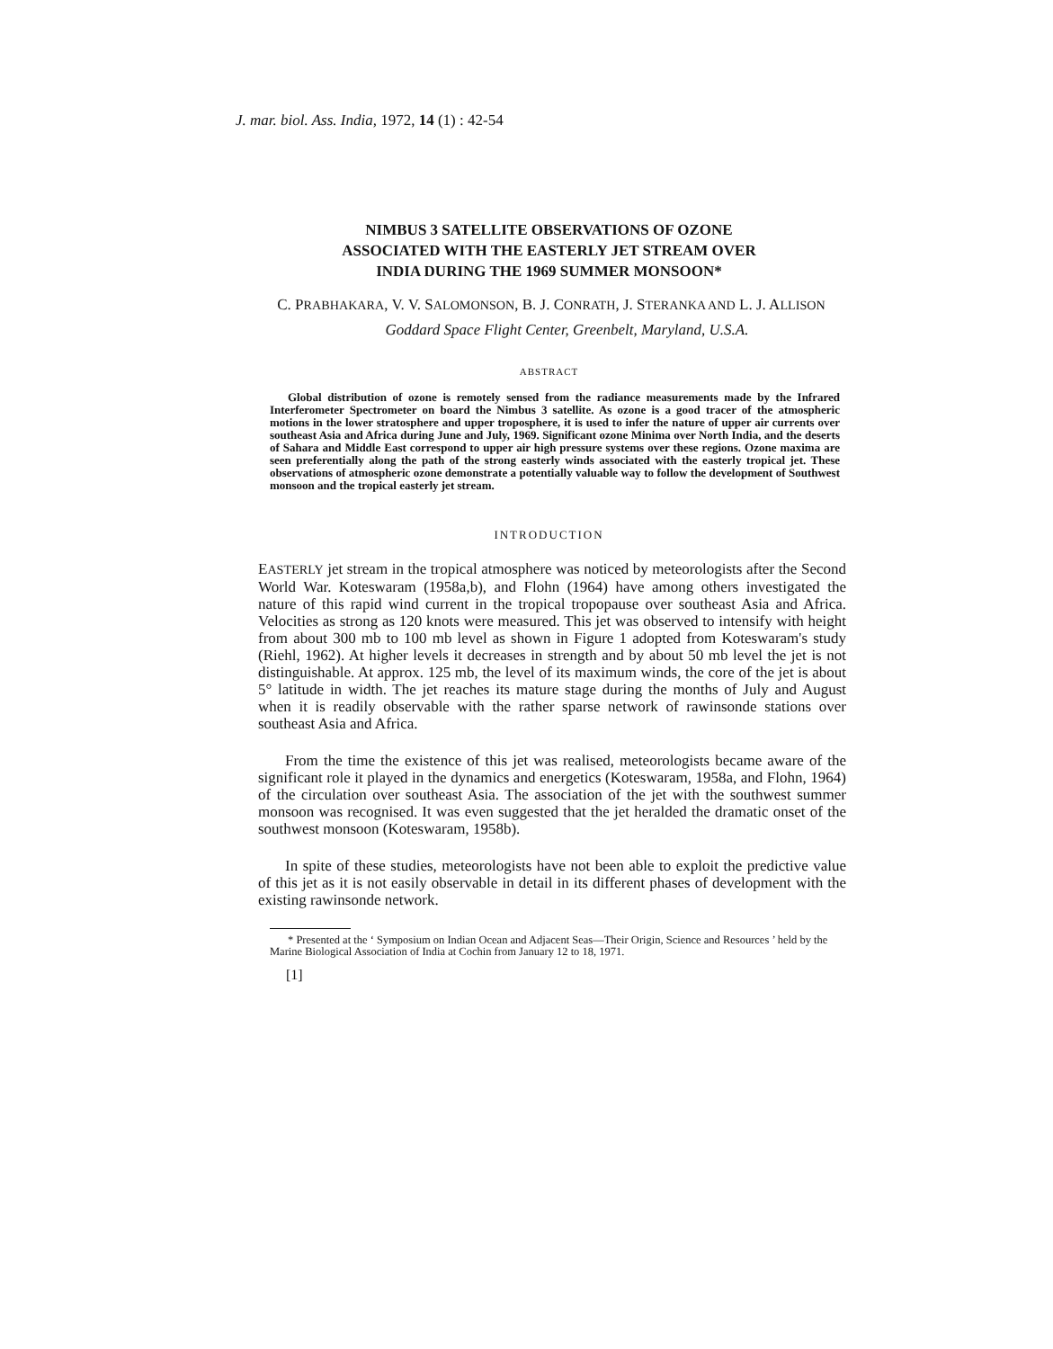J. mar. biol. Ass. India, 1972, 14 (1) : 42-54
NIMBUS 3 SATELLITE OBSERVATIONS OF OZONE
ASSOCIATED WITH THE EASTERLY JET STREAM OVER
INDIA DURING THE 1969 SUMMER MONSOON*
C. PRABHAKARA, V. V. SALOMONSON, B. J. CONRATH, J. STERANKA AND L. J. ALLISON
Goddard Space Flight Center, Greenbelt, Maryland, U.S.A.
ABSTRACT
Global distribution of ozone is remotely sensed from the radiance measurements made by the Infrared Interferometer Spectrometer on board the Nimbus 3 satellite. As ozone is a good tracer of the atmospheric motions in the lower stratosphere and upper troposphere, it is used to infer the nature of upper air currents over southeast Asia and Africa during June and July, 1969. Significant ozone Minima over North India, and the deserts of Sahara and Middle East correspond to upper air high pressure systems over these regions. Ozone maxima are seen preferentially along the path of the strong easterly winds associated with the easterly tropical jet. These observations of atmospheric ozone demonstrate a potentially valuable way to follow the development of Southwest monsoon and the tropical easterly jet stream.
INTRODUCTION
EASTERLY jet stream in the tropical atmosphere was noticed by meteorologists after the Second World War. Koteswaram (1958a,b), and Flohn (1964) have among others investigated the nature of this rapid wind current in the tropical tropopause over southeast Asia and Africa. Velocities as strong as 120 knots were measured. This jet was observed to intensify with height from about 300 mb to 100 mb level as shown in Figure 1 adopted from Koteswaram's study (Riehl, 1962). At higher levels it decreases in strength and by about 50 mb level the jet is not distinguishable. At approx. 125 mb, the level of its maximum winds, the core of the jet is about 5° latitude in width. The jet reaches its mature stage during the months of July and August when it is readily observable with the rather sparse network of rawinsonde stations over southeast Asia and Africa.
From the time the existence of this jet was realised, meteorologists became aware of the significant role it played in the dynamics and energetics (Koteswaram, 1958a, and Flohn, 1964) of the circulation over southeast Asia. The association of the jet with the southwest summer monsoon was recognised. It was even suggested that the jet heralded the dramatic onset of the southwest monsoon (Koteswaram, 1958b).
In spite of these studies, meteorologists have not been able to exploit the predictive value of this jet as it is not easily observable in detail in its different phases of development with the existing rawinsonde network.
* Presented at the ‘ Symposium on Indian Ocean and Adjacent Seas—Their Origin, Science and Resources ’ held by the Marine Biological Association of India at Cochin from January 12 to 18, 1971.
[1]